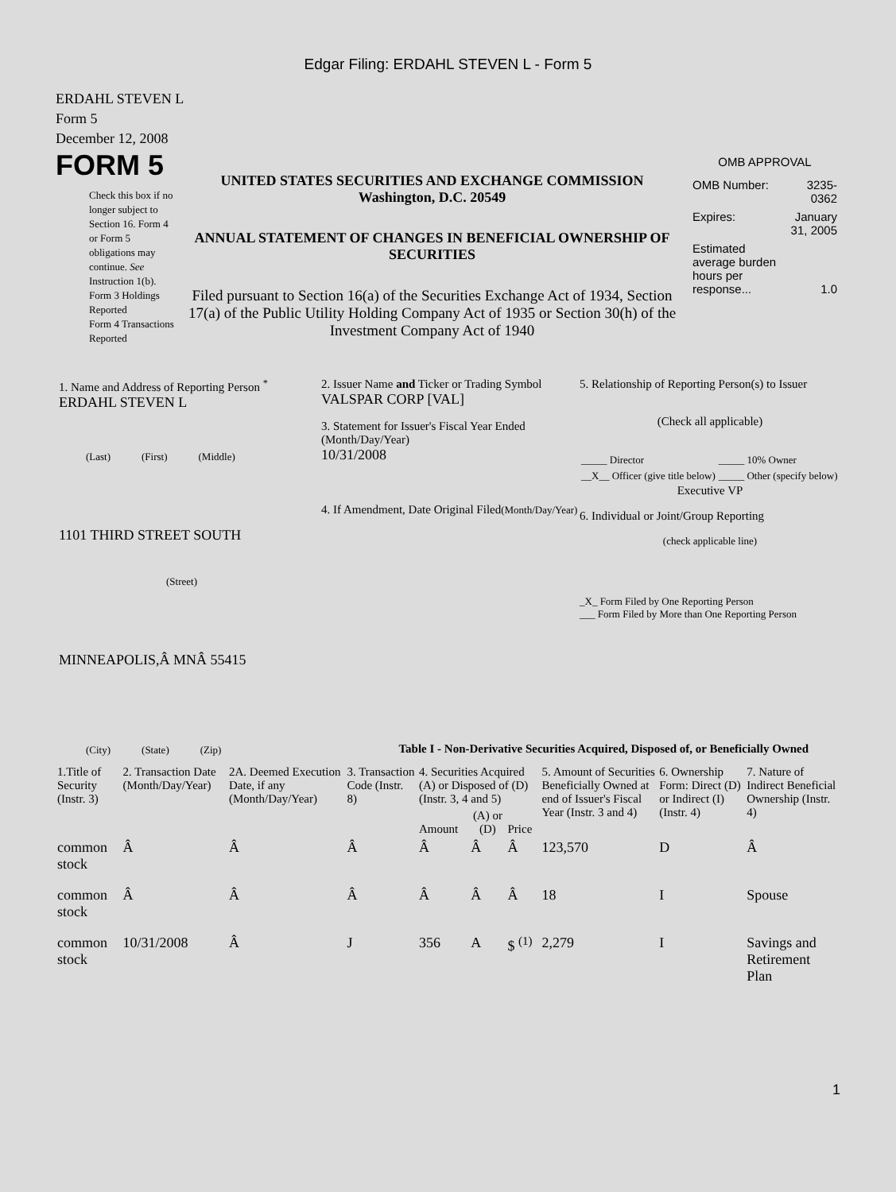Edgar Filing: ERDAHL STEVEN L - Form 5
ERDAHL STEVEN L
Form 5
December 12, 2008
FORM 5
Check this box if no longer subject to Section 16. Form 4 or Form 5 obligations may continue. See Instruction 1(b).
Form 3 Holdings Reported
Form 4 Transactions Reported
UNITED STATES SECURITIES AND EXCHANGE COMMISSION
Washington, D.C. 20549
ANNUAL STATEMENT OF CHANGES IN BENEFICIAL OWNERSHIP OF SECURITIES
Filed pursuant to Section 16(a) of the Securities Exchange Act of 1934, Section 17(a) of the Public Utility Holding Company Act of 1935 or Section 30(h) of the Investment Company Act of 1940
OMB APPROVAL
| OMB Number: | 3235-0362 |
| Expires: | January 31, 2005 |
| Estimated average burden hours per response... | 1.0 |
1. Name and Address of Reporting Person <sup>*</sup>
ERDAHL STEVEN L
(Last) (First) (Middle)
1101 THIRD STREET SOUTH
(Street)
MINNEAPOLIS,Â MNÂ 55415
(City) (State) (Zip)
2. Issuer Name and Ticker or Trading Symbol
VALSPAR CORP [VAL]
3. Statement for Issuer's Fiscal Year Ended (Month/Day/Year)
10/31/2008
4. If Amendment, Date Original Filed(Month/Day/Year)
5. Relationship of Reporting Person(s) to Issuer
(Check all applicable)
| _____ Director | _____ 10% Owner |
| __X__ Officer (give title below) | _____ Other (specify below) |
Executive VP
6. Individual or Joint/Group Reporting
(check applicable line)
_X_ Form Filed by One Reporting Person
___ Form Filed by More than One Reporting Person
Table I - Non-Derivative Securities Acquired, Disposed of, or Beneficially Owned
| 1.Title of Security (Instr. 3) | 2. Transaction Date (Month/Day/Year) | 2A. Deemed Execution Date, if any (Month/Day/Year) | 3. Transaction Code (Instr. 8) | 4. Securities Acquired (A) or Disposed of (D) (Instr. 3, 4 and 5) | | | 5. Amount of Securities Beneficially Owned at end of Issuer's Fiscal Year (Instr. 3 and 4) | 6. Ownership Form: Direct (D) or Indirect (I) (Instr. 4) | 7. Nature of Indirect Beneficial Ownership (Instr. 4) |
| --- | --- | --- | --- | --- | --- | --- | --- | --- | --- |
| | | | | Amount | (A) or (D) | Price | | | |
| common stock | Â | Â | Â | Â | Â | Â | 123,570 | D | Â |
| common stock | Â | Â | Â | Â | Â | Â | 18 | I | Spouse |
| common stock | 10/31/2008 | Â | J | 356 | A | $ <sup>(1)</sup> | 2,279 | I | Savings and Retirement Plan |
1